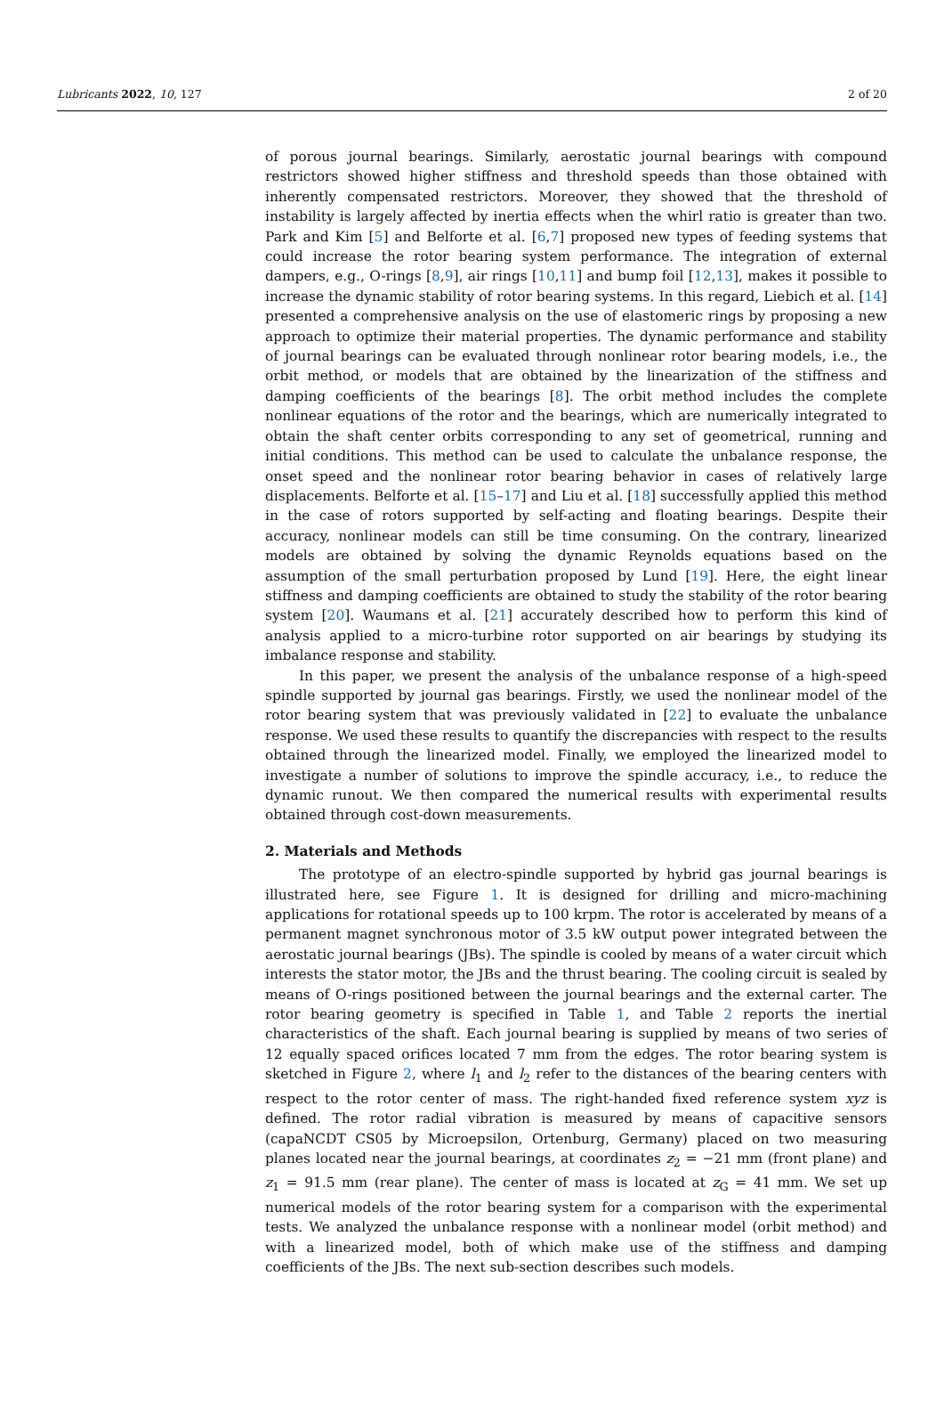Lubricants 2022, 10, 127 2 of 20
of porous journal bearings. Similarly, aerostatic journal bearings with compound restrictors showed higher stiffness and threshold speeds than those obtained with inherently compensated restrictors. Moreover, they showed that the threshold of instability is largely affected by inertia effects when the whirl ratio is greater than two. Park and Kim [5] and Belforte et al. [6,7] proposed new types of feeding systems that could increase the rotor bearing system performance. The integration of external dampers, e.g., O-rings [8,9], air rings [10,11] and bump foil [12,13], makes it possible to increase the dynamic stability of rotor bearing systems. In this regard, Liebich et al. [14] presented a comprehensive analysis on the use of elastomeric rings by proposing a new approach to optimize their material properties. The dynamic performance and stability of journal bearings can be evaluated through nonlinear rotor bearing models, i.e., the orbit method, or models that are obtained by the linearization of the stiffness and damping coefficients of the bearings [8]. The orbit method includes the complete nonlinear equations of the rotor and the bearings, which are numerically integrated to obtain the shaft center orbits corresponding to any set of geometrical, running and initial conditions. This method can be used to calculate the unbalance response, the onset speed and the nonlinear rotor bearing behavior in cases of relatively large displacements. Belforte et al. [15–17] and Liu et al. [18] successfully applied this method in the case of rotors supported by self-acting and floating bearings. Despite their accuracy, nonlinear models can still be time consuming. On the contrary, linearized models are obtained by solving the dynamic Reynolds equations based on the assumption of the small perturbation proposed by Lund [19]. Here, the eight linear stiffness and damping coefficients are obtained to study the stability of the rotor bearing system [20]. Waumans et al. [21] accurately described how to perform this kind of analysis applied to a micro-turbine rotor supported on air bearings by studying its imbalance response and stability.
In this paper, we present the analysis of the unbalance response of a high-speed spindle supported by journal gas bearings. Firstly, we used the nonlinear model of the rotor bearing system that was previously validated in [22] to evaluate the unbalance response. We used these results to quantify the discrepancies with respect to the results obtained through the linearized model. Finally, we employed the linearized model to investigate a number of solutions to improve the spindle accuracy, i.e., to reduce the dynamic runout. We then compared the numerical results with experimental results obtained through cost-down measurements.
2. Materials and Methods
The prototype of an electro-spindle supported by hybrid gas journal bearings is illustrated here, see Figure 1. It is designed for drilling and micro-machining applications for rotational speeds up to 100 krpm. The rotor is accelerated by means of a permanent magnet synchronous motor of 3.5 kW output power integrated between the aerostatic journal bearings (JBs). The spindle is cooled by means of a water circuit which interests the stator motor, the JBs and the thrust bearing. The cooling circuit is sealed by means of O-rings positioned between the journal bearings and the external carter. The rotor bearing geometry is specified in Table 1, and Table 2 reports the inertial characteristics of the shaft. Each journal bearing is supplied by means of two series of 12 equally spaced orifices located 7 mm from the edges. The rotor bearing system is sketched in Figure 2, where l<sub>1</sub> and l<sub>2</sub> refer to the distances of the bearing centers with respect to the rotor center of mass. The right-handed fixed reference system xyz is defined. The rotor radial vibration is measured by means of capacitive sensors (capaNCDT CS05 by Microepsilon, Ortenburg, Germany) placed on two measuring planes located near the journal bearings, at coordinates z<sub>2</sub> = −21 mm (front plane) and z<sub>1</sub> = 91.5 mm (rear plane). The center of mass is located at z<sub>G</sub> = 41 mm. We set up numerical models of the rotor bearing system for a comparison with the experimental tests. We analyzed the unbalance response with a nonlinear model (orbit method) and with a linearized model, both of which make use of the stiffness and damping coefficients of the JBs. The next sub-section describes such models.